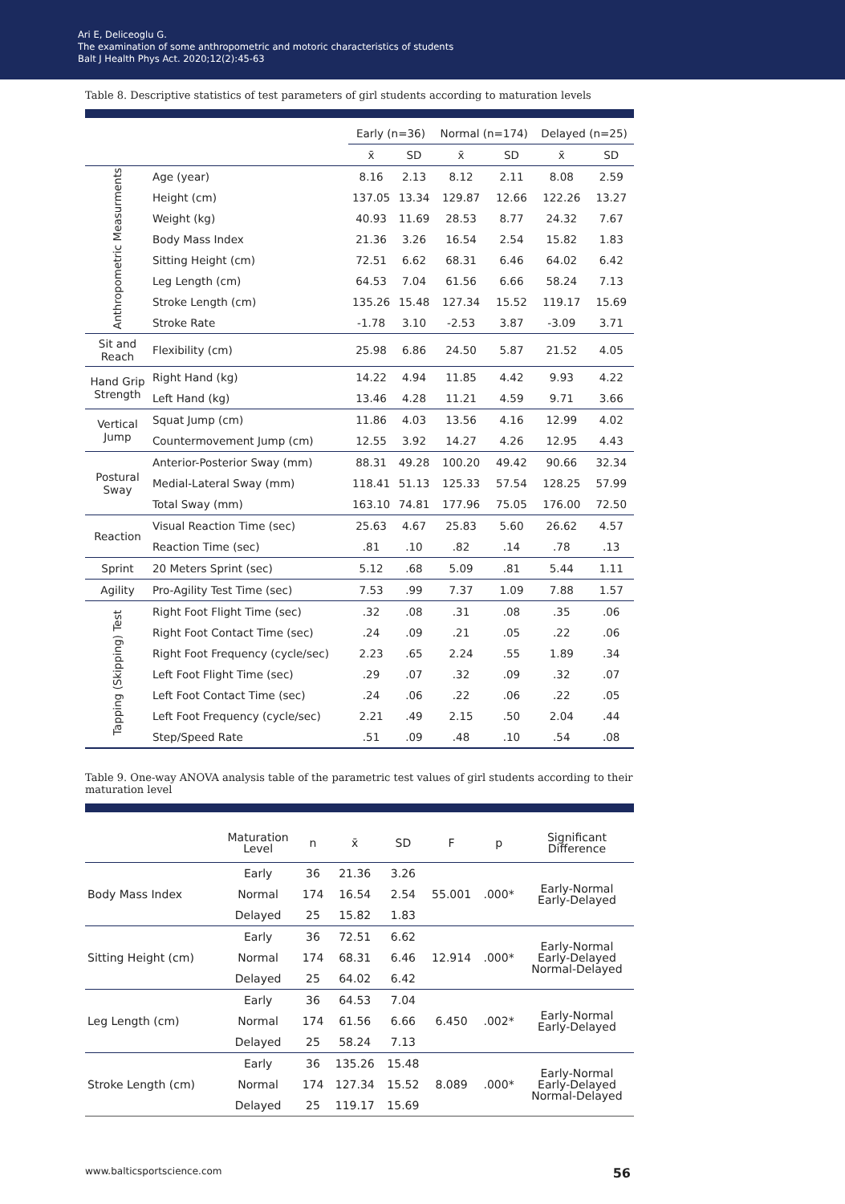Ari E, Deliceoglu G.
The examination of some anthropometric and motoric characteristics of students
Balt J Health Phys Act. 2020;12(2):45-63
Table 8. Descriptive statistics of test parameters of girl students according to maturation levels
| | | Early (n=36) | | Normal (n=174) | | Delayed (n=25) | |
| --- | --- | --- | --- | --- | --- | --- | --- |
| | | x̄ | SD | x̄ | SD | x̄ | SD |
| Anthropometric Measurments | Age (year) | 8.16 | 2.13 | 8.12 | 2.11 | 8.08 | 2.59 |
| | Height (cm) | 137.05 | 13.34 | 129.87 | 12.66 | 122.26 | 13.27 |
| | Weight (kg) | 40.93 | 11.69 | 28.53 | 8.77 | 24.32 | 7.67 |
| | Body Mass Index | 21.36 | 3.26 | 16.54 | 2.54 | 15.82 | 1.83 |
| | Sitting Height (cm) | 72.51 | 6.62 | 68.31 | 6.46 | 64.02 | 6.42 |
| | Leg Length (cm) | 64.53 | 7.04 | 61.56 | 6.66 | 58.24 | 7.13 |
| | Stroke Length (cm) | 135.26 | 15.48 | 127.34 | 15.52 | 119.17 | 15.69 |
| | Stroke Rate | -1.78 | 3.10 | -2.53 | 3.87 | -3.09 | 3.71 |
| Sit and Reach | Flexibility (cm) | 25.98 | 6.86 | 24.50 | 5.87 | 21.52 | 4.05 |
| Hand Grip Strength | Right Hand (kg) | 14.22 | 4.94 | 11.85 | 4.42 | 9.93 | 4.22 |
| | Left Hand (kg) | 13.46 | 4.28 | 11.21 | 4.59 | 9.71 | 3.66 |
| Vertical Jump | Squat Jump (cm) | 11.86 | 4.03 | 13.56 | 4.16 | 12.99 | 4.02 |
| | Countermovement Jump (cm) | 12.55 | 3.92 | 14.27 | 4.26 | 12.95 | 4.43 |
| Postural Sway | Anterior-Posterior Sway (mm) | 88.31 | 49.28 | 100.20 | 49.42 | 90.66 | 32.34 |
| | Medial-Lateral Sway (mm) | 118.41 | 51.13 | 125.33 | 57.54 | 128.25 | 57.99 |
| | Total Sway (mm) | 163.10 | 74.81 | 177.96 | 75.05 | 176.00 | 72.50 |
| Reaction | Visual Reaction Time (sec) | 25.63 | 4.67 | 25.83 | 5.60 | 26.62 | 4.57 |
| | Reaction Time (sec) | .81 | .10 | .82 | .14 | .78 | .13 |
| Sprint | 20 Meters Sprint (sec) | 5.12 | .68 | 5.09 | .81 | 5.44 | 1.11 |
| Agility | Pro-Agility Test Time (sec) | 7.53 | .99 | 7.37 | 1.09 | 7.88 | 1.57 |
| Tapping (Skipping) Test | Right Foot Flight Time (sec) | .32 | .08 | .31 | .08 | .35 | .06 |
| | Right Foot Contact Time (sec) | .24 | .09 | .21 | .05 | .22 | .06 |
| | Right Foot Frequency (cycle/sec) | 2.23 | .65 | 2.24 | .55 | 1.89 | .34 |
| | Left Foot Flight Time (sec) | .29 | .07 | .32 | .09 | .32 | .07 |
| | Left Foot Contact Time (sec) | .24 | .06 | .22 | .06 | .22 | .05 |
| | Left Foot Frequency (cycle/sec) | 2.21 | .49 | 2.15 | .50 | 2.04 | .44 |
| | Step/Speed Rate | .51 | .09 | .48 | .10 | .54 | .08 |
Table 9. One-way ANOVA analysis table of the parametric test values of girl students according to their maturation level
| | Maturation Level | n | x̄ | SD | F | p | Significant Difference |
| --- | --- | --- | --- | --- | --- | --- | --- |
| Body Mass Index | Early | 36 | 21.36 | 3.26 | 55.001 | .000* | Early-Normal Early-Delayed |
| | Normal | 174 | 16.54 | 2.54 | | | |
| | Delayed | 25 | 15.82 | 1.83 | | | |
| Sitting Height (cm) | Early | 36 | 72.51 | 6.62 | 12.914 | .000* | Early-Normal Early-Delayed Normal-Delayed |
| | Normal | 174 | 68.31 | 6.46 | | | |
| | Delayed | 25 | 64.02 | 6.42 | | | |
| Leg Length (cm) | Early | 36 | 64.53 | 7.04 | 6.450 | .002* | Early-Normal Early-Delayed |
| | Normal | 174 | 61.56 | 6.66 | | | |
| | Delayed | 25 | 58.24 | 7.13 | | | |
| Stroke Length (cm) | Early | 36 | 135.26 | 15.48 | 8.089 | .000* | Early-Normal Early-Delayed Normal-Delayed |
| | Normal | 174 | 127.34 | 15.52 | | | |
| | Delayed | 25 | 119.17 | 15.69 | | | |
www.balticsportscience.com 56